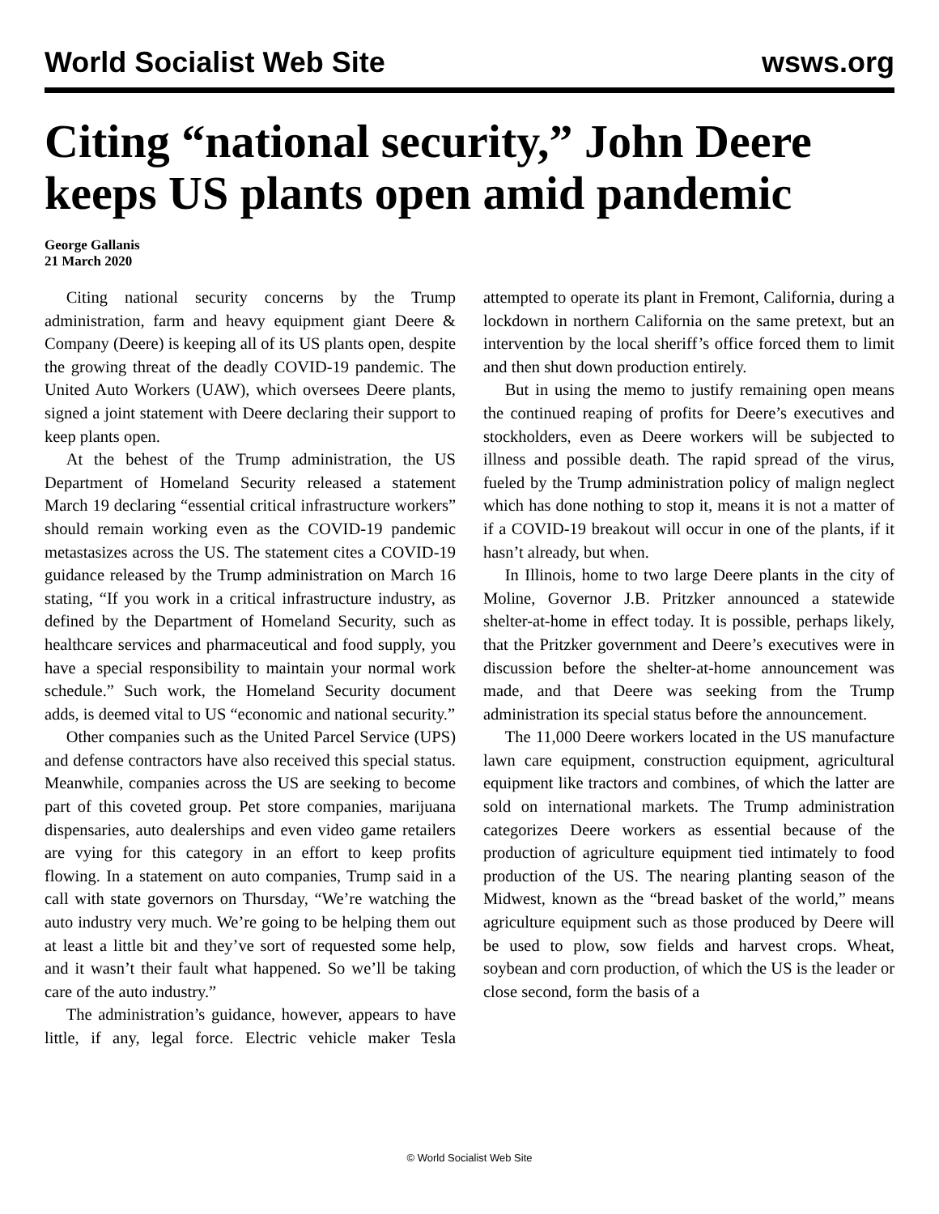World Socialist Web Site
wsws.org
Citing “national security,” John Deere keeps US plants open amid pandemic
George Gallanis
21 March 2020
Citing national security concerns by the Trump administration, farm and heavy equipment giant Deere & Company (Deere) is keeping all of its US plants open, despite the growing threat of the deadly COVID-19 pandemic. The United Auto Workers (UAW), which oversees Deere plants, signed a joint statement with Deere declaring their support to keep plants open.
At the behest of the Trump administration, the US Department of Homeland Security released a statement March 19 declaring “essential critical infrastructure workers” should remain working even as the COVID-19 pandemic metastasizes across the US. The statement cites a COVID-19 guidance released by the Trump administration on March 16 stating, “If you work in a critical infrastructure industry, as defined by the Department of Homeland Security, such as healthcare services and pharmaceutical and food supply, you have a special responsibility to maintain your normal work schedule.” Such work, the Homeland Security document adds, is deemed vital to US “economic and national security.”
Other companies such as the United Parcel Service (UPS) and defense contractors have also received this special status. Meanwhile, companies across the US are seeking to become part of this coveted group. Pet store companies, marijuana dispensaries, auto dealerships and even video game retailers are vying for this category in an effort to keep profits flowing. In a statement on auto companies, Trump said in a call with state governors on Thursday, “We’re watching the auto industry very much. We’re going to be helping them out at least a little bit and they’ve sort of requested some help, and it wasn’t their fault what happened. So we’ll be taking care of the auto industry.”
The administration’s guidance, however, appears to have little, if any, legal force. Electric vehicle maker Tesla attempted to operate its plant in Fremont, California, during a lockdown in northern California on the same pretext, but an intervention by the local sheriff’s office forced them to limit and then shut down production entirely.
But in using the memo to justify remaining open means the continued reaping of profits for Deere’s executives and stockholders, even as Deere workers will be subjected to illness and possible death. The rapid spread of the virus, fueled by the Trump administration policy of malign neglect which has done nothing to stop it, means it is not a matter of if a COVID-19 breakout will occur in one of the plants, if it hasn’t already, but when.
In Illinois, home to two large Deere plants in the city of Moline, Governor J.B. Pritzker announced a statewide shelter-at-home in effect today. It is possible, perhaps likely, that the Pritzker government and Deere’s executives were in discussion before the shelter-at-home announcement was made, and that Deere was seeking from the Trump administration its special status before the announcement.
The 11,000 Deere workers located in the US manufacture lawn care equipment, construction equipment, agricultural equipment like tractors and combines, of which the latter are sold on international markets. The Trump administration categorizes Deere workers as essential because of the production of agriculture equipment tied intimately to food production of the US. The nearing planting season of the Midwest, known as the “bread basket of the world,” means agriculture equipment such as those produced by Deere will be used to plow, sow fields and harvest crops. Wheat, soybean and corn production, of which the US is the leader or close second, form the basis of a
© World Socialist Web Site